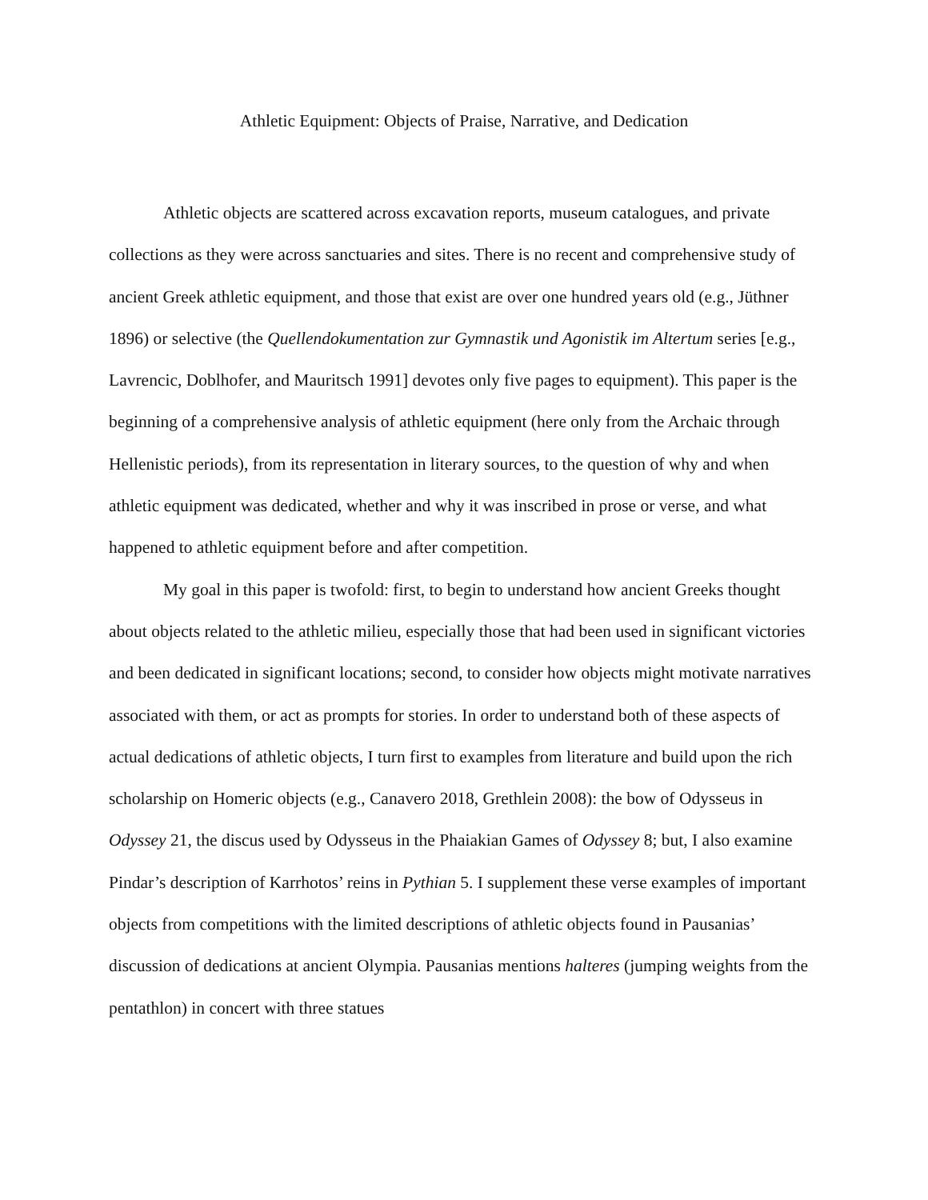Athletic Equipment: Objects of Praise, Narrative, and Dedication
Athletic objects are scattered across excavation reports, museum catalogues, and private collections as they were across sanctuaries and sites. There is no recent and comprehensive study of ancient Greek athletic equipment, and those that exist are over one hundred years old (e.g., Jüthner 1896) or selective (the Quellendokumentation zur Gymnastik und Agonistik im Altertum series [e.g., Lavrencic, Doblhofer, and Mauritsch 1991] devotes only five pages to equipment). This paper is the beginning of a comprehensive analysis of athletic equipment (here only from the Archaic through Hellenistic periods), from its representation in literary sources, to the question of why and when athletic equipment was dedicated, whether and why it was inscribed in prose or verse, and what happened to athletic equipment before and after competition.
My goal in this paper is twofold: first, to begin to understand how ancient Greeks thought about objects related to the athletic milieu, especially those that had been used in significant victories and been dedicated in significant locations; second, to consider how objects might motivate narratives associated with them, or act as prompts for stories. In order to understand both of these aspects of actual dedications of athletic objects, I turn first to examples from literature and build upon the rich scholarship on Homeric objects (e.g., Canavero 2018, Grethlein 2008): the bow of Odysseus in Odyssey 21, the discus used by Odysseus in the Phaiakian Games of Odyssey 8; but, I also examine Pindar’s description of Karrhotos’ reins in Pythian 5. I supplement these verse examples of important objects from competitions with the limited descriptions of athletic objects found in Pausanias’ discussion of dedications at ancient Olympia. Pausanias mentions halteres (jumping weights from the pentathlon) in concert with three statues